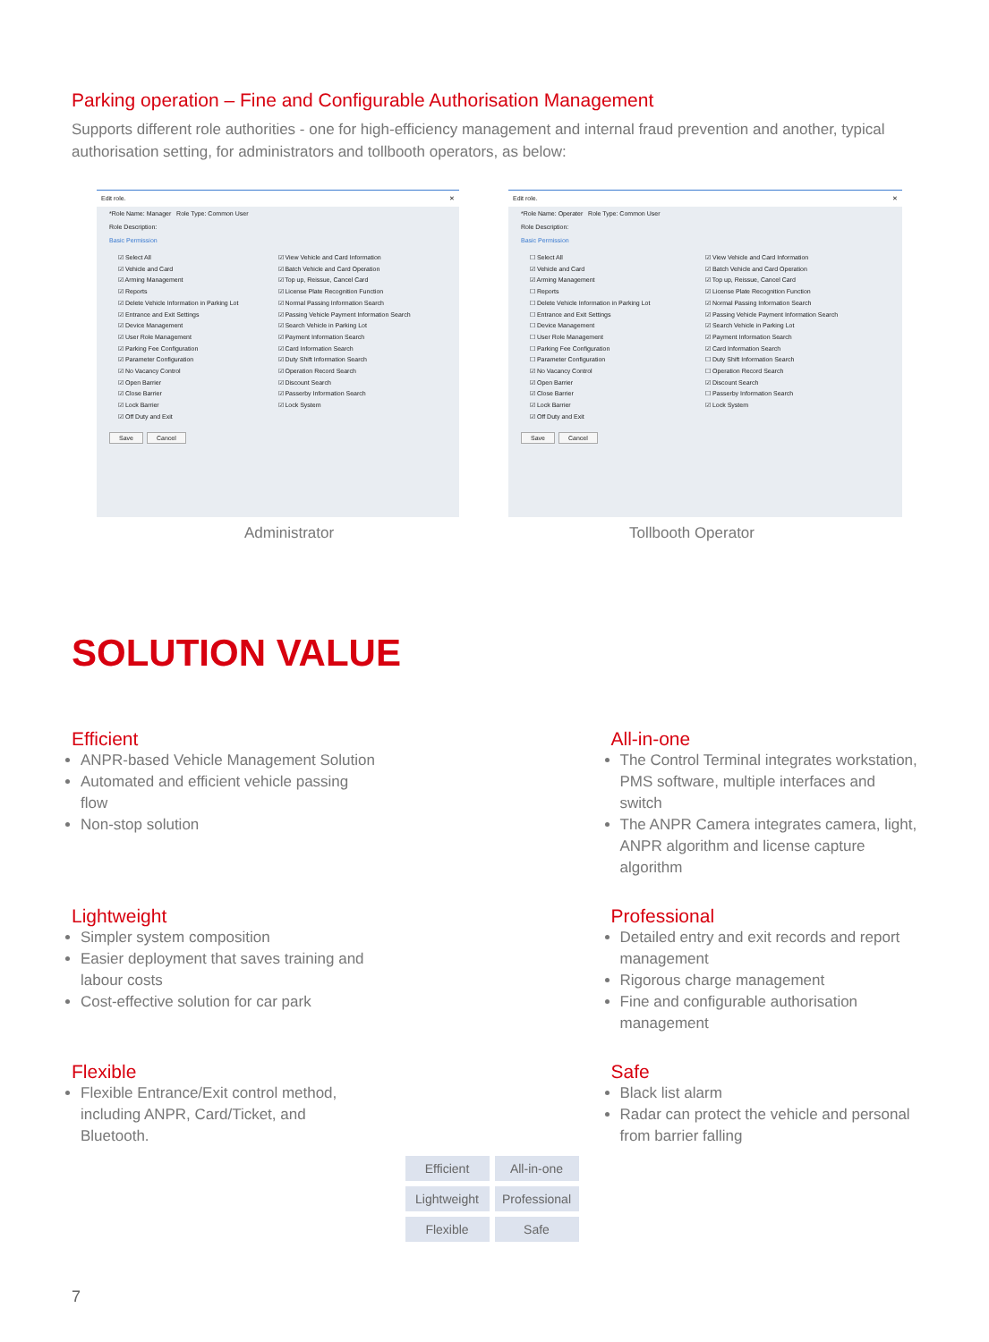Parking operation – Fine and Configurable Authorisation Management
Supports different role authorities - one for high-efficiency management and internal fraud prevention and another, typical authorisation setting, for administrators and tollbooth operators, as below:
Edit role. ✕
*Role Name: Manager Role Type: Common User
Role Description:
Basic Permission
☑ Select All
☑ Vehicle and Card
☑ Arming Management
☑ Reports
☑ Delete Vehicle Information in Parking Lot
☑ Entrance and Exit Settings
☑ Device Management
☑ User Role Management
☑ Parking Fee Configuration
☑ Parameter Configuration
☑ No Vacancy Control
☑ Open Barrier
☑ Close Barrier
☑ Lock Barrier
☑ Off Duty and Exit
☑ View Vehicle and Card Information
☑ Batch Vehicle and Card Operation
☑ Top up, Reissue, Cancel Card
☑ License Plate Recognition Function
☑ Normal Passing Information Search
☑ Passing Vehicle Payment Information Search
☑ Search Vehicle in Parking Lot
☑ Payment Information Search
☑ Card Information Search
☑ Duty Shift Information Search
☑ Operation Record Search
☑ Discount Search
☑ Passerby Information Search
☑ Lock System
Save Cancel
Edit role. ✕
*Role Name: Operater Role Type: Common User
Role Description:
Basic Permission
☐ Select All
☑ Vehicle and Card
☑ Arming Management
☐ Reports
☐ Delete Vehicle Information in Parking Lot
☐ Entrance and Exit Settings
☐ Device Management
☐ User Role Management
☐ Parking Fee Configuration
☐ Parameter Configuration
☑ No Vacancy Control
☑ Open Barrier
☑ Close Barrier
☑ Lock Barrier
☑ Off Duty and Exit
☑ View Vehicle and Card Information
☑ Batch Vehicle and Card Operation
☑ Top up, Reissue, Cancel Card
☑ License Plate Recognition Function
☑ Normal Passing Information Search
☑ Passing Vehicle Payment Information Search
☑ Search Vehicle in Parking Lot
☑ Payment Information Search
☑ Card Information Search
☐ Duty Shift Information Search
☐ Operation Record Search
☑ Discount Search
☐ Passerby Information Search
☑ Lock System
Save Cancel
Administrator Tollbooth Operator
SOLUTION VALUE
Efficient
ANPR-based Vehicle Management Solution
Automated and efficient vehicle passing flow
Non-stop solution
All-in-one
The Control Terminal integrates workstation, PMS software, multiple interfaces and switch
The ANPR Camera integrates camera, light, ANPR algorithm and license capture algorithm
Lightweight
Simpler system composition
Easier deployment that saves training and labour costs
Cost-effective solution for car park
Professional
Detailed entry and exit records and report management
Rigorous charge management
Fine and configurable authorisation management
Flexible
Flexible Entrance/Exit control method, including ANPR, Card/Ticket, and Bluetooth.
Safe
Black list alarm
Radar can protect the vehicle and personal from barrier falling
Efficient All-in-one Lightweight Professional Flexible Safe
7